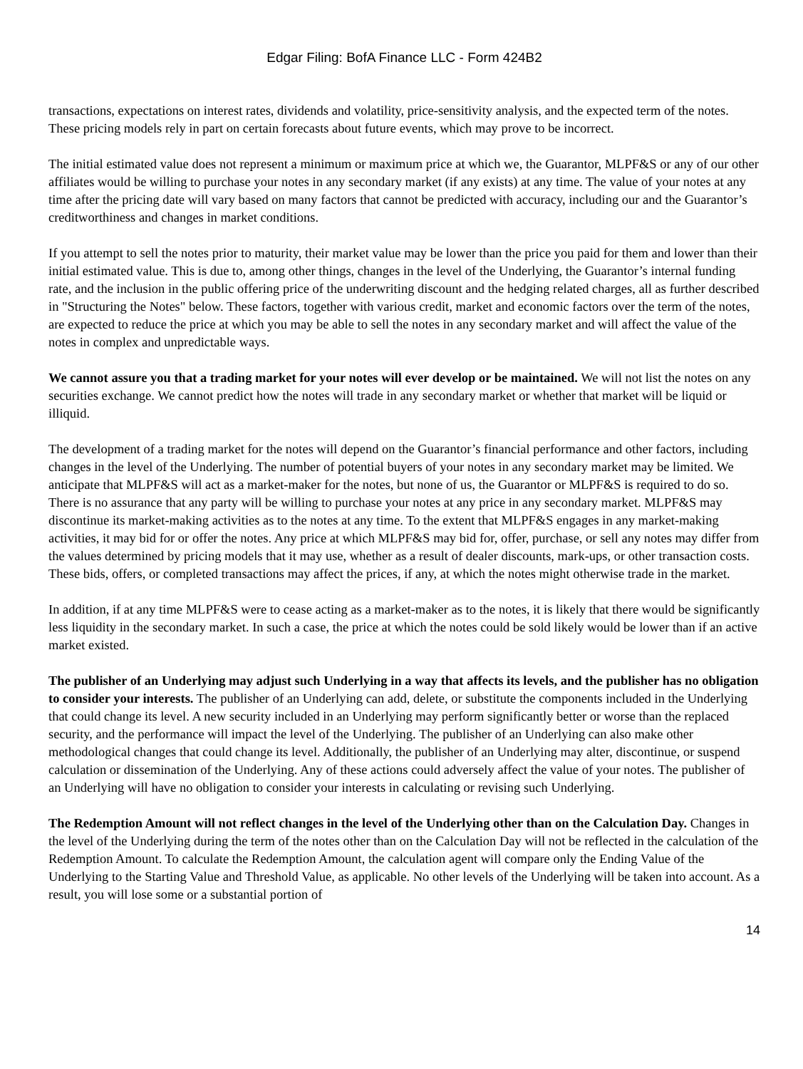Edgar Filing: BofA Finance LLC - Form 424B2
transactions, expectations on interest rates, dividends and volatility, price-sensitivity analysis, and the expected term of the notes. These pricing models rely in part on certain forecasts about future events, which may prove to be incorrect.
The initial estimated value does not represent a minimum or maximum price at which we, the Guarantor, MLPF&S or any of our other affiliates would be willing to purchase your notes in any secondary market (if any exists) at any time. The value of your notes at any time after the pricing date will vary based on many factors that cannot be predicted with accuracy, including our and the Guarantor’s creditworthiness and changes in market conditions.
If you attempt to sell the notes prior to maturity, their market value may be lower than the price you paid for them and lower than their initial estimated value. This is due to, among other things, changes in the level of the Underlying, the Guarantor’s internal funding rate, and the inclusion in the public offering price of the underwriting discount and the hedging related charges, all as further described in "Structuring the Notes" below. These factors, together with various credit, market and economic factors over the term of the notes, are expected to reduce the price at which you may be able to sell the notes in any secondary market and will affect the value of the notes in complex and unpredictable ways.
We cannot assure you that a trading market for your notes will ever develop or be maintained. We will not list the notes on any securities exchange. We cannot predict how the notes will trade in any secondary market or whether that market will be liquid or illiquid.
The development of a trading market for the notes will depend on the Guarantor’s financial performance and other factors, including changes in the level of the Underlying. The number of potential buyers of your notes in any secondary market may be limited. We anticipate that MLPF&S will act as a market-maker for the notes, but none of us, the Guarantor or MLPF&S is required to do so. There is no assurance that any party will be willing to purchase your notes at any price in any secondary market. MLPF&S may discontinue its market-making activities as to the notes at any time. To the extent that MLPF&S engages in any market-making activities, it may bid for or offer the notes. Any price at which MLPF&S may bid for, offer, purchase, or sell any notes may differ from the values determined by pricing models that it may use, whether as a result of dealer discounts, mark-ups, or other transaction costs. These bids, offers, or completed transactions may affect the prices, if any, at which the notes might otherwise trade in the market.
In addition, if at any time MLPF&S were to cease acting as a market-maker as to the notes, it is likely that there would be significantly less liquidity in the secondary market. In such a case, the price at which the notes could be sold likely would be lower than if an active market existed.
The publisher of an Underlying may adjust such Underlying in a way that affects its levels, and the publisher has no obligation to consider your interests. The publisher of an Underlying can add, delete, or substitute the components included in the Underlying that could change its level. A new security included in an Underlying may perform significantly better or worse than the replaced security, and the performance will impact the level of the Underlying. The publisher of an Underlying can also make other methodological changes that could change its level. Additionally, the publisher of an Underlying may alter, discontinue, or suspend calculation or dissemination of the Underlying. Any of these actions could adversely affect the value of your notes. The publisher of an Underlying will have no obligation to consider your interests in calculating or revising such Underlying.
The Redemption Amount will not reflect changes in the level of the Underlying other than on the Calculation Day. Changes in the level of the Underlying during the term of the notes other than on the Calculation Day will not be reflected in the calculation of the Redemption Amount. To calculate the Redemption Amount, the calculation agent will compare only the Ending Value of the Underlying to the Starting Value and Threshold Value, as applicable. No other levels of the Underlying will be taken into account. As a result, you will lose some or a substantial portion of
14